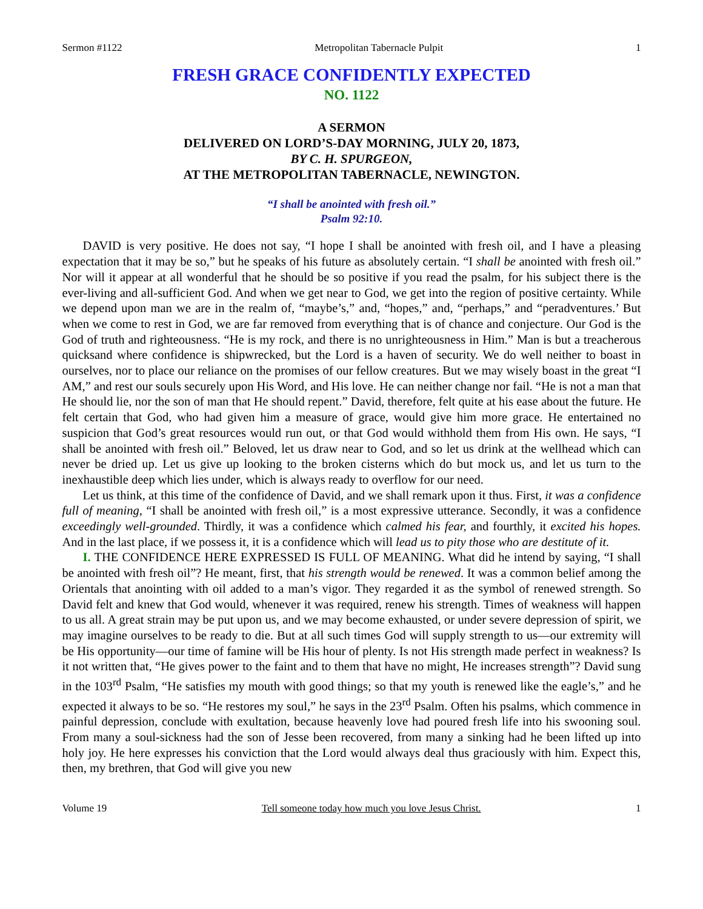Sermon #1122 Metropolitan Tabernacle Pulpit 1
FRESH GRACE CONFIDENTLY EXPECTED
NO. 1122
A SERMON
DELIVERED ON LORD’S-DAY MORNING, JULY 20, 1873,
BY C. H. SPURGEON,
AT THE METROPOLITAN TABERNACLE, NEWINGTON.
“I shall be anointed with fresh oil.”
Psalm 92:10.
DAVID is very positive. He does not say, “I hope I shall be anointed with fresh oil, and I have a pleasing expectation that it may be so,” but he speaks of his future as absolutely certain. “I shall be anointed with fresh oil.” Nor will it appear at all wonderful that he should be so positive if you read the psalm, for his subject there is the ever-living and all-sufficient God. And when we get near to God, we get into the region of positive certainty. While we depend upon man we are in the realm of, “maybe’s,” and, “hopes,” and, “perhaps,” and “peradventures.’ But when we come to rest in God, we are far removed from everything that is of chance and conjecture. Our God is the God of truth and righteousness. “He is my rock, and there is no unrighteousness in Him.” Man is but a treacherous quicksand where confidence is shipwrecked, but the Lord is a haven of security. We do well neither to boast in ourselves, nor to place our reliance on the promises of our fellow creatures. But we may wisely boast in the great “I AM,” and rest our souls securely upon His Word, and His love. He can neither change nor fail. “He is not a man that He should lie, nor the son of man that He should repent.” David, therefore, felt quite at his ease about the future. He felt certain that God, who had given him a measure of grace, would give him more grace. He entertained no suspicion that God’s great resources would run out, or that God would withhold them from His own. He says, “I shall be anointed with fresh oil.” Beloved, let us draw near to God, and so let us drink at the wellhead which can never be dried up. Let us give up looking to the broken cisterns which do but mock us, and let us turn to the inexhaustible deep which lies under, which is always ready to overflow for our need.
Let us think, at this time of the confidence of David, and we shall remark upon it thus. First, it was a confidence full of meaning, “I shall be anointed with fresh oil,” is a most expressive utterance. Secondly, it was a confidence exceedingly well-grounded. Thirdly, it was a confidence which calmed his fear, and fourthly, it excited his hopes. And in the last place, if we possess it, it is a confidence which will lead us to pity those who are destitute of it.
I. THE CONFIDENCE HERE EXPRESSED IS FULL OF MEANING. What did he intend by saying, “I shall be anointed with fresh oil”? He meant, first, that his strength would be renewed. It was a common belief among the Orientals that anointing with oil added to a man’s vigor. They regarded it as the symbol of renewed strength. So David felt and knew that God would, whenever it was required, renew his strength. Times of weakness will happen to us all. A great strain may be put upon us, and we may become exhausted, or under severe depression of spirit, we may imagine ourselves to be ready to die. But at all such times God will supply strength to us—our extremity will be His opportunity—our time of famine will be His hour of plenty. Is not His strength made perfect in weakness? Is it not written that, “He gives power to the faint and to them that have no might, He increases strength”? David sung in the 103<sup>rd</sup> Psalm, “He satisfies my mouth with good things; so that my youth is renewed like the eagle’s,” and he expected it always to be so. “He restores my soul,” he says in the 23<sup>rd</sup> Psalm. Often his psalms, which commence in painful depression, conclude with exultation, because heavenly love had poured fresh life into his swooning soul. From many a soul-sickness had the son of Jesse been recovered, from many a sinking had he been lifted up into holy joy. He here expresses his conviction that the Lord would always deal thus graciously with him. Expect this, then, my brethren, that God will give you new
Volume 19 Tell someone today how much you love Jesus Christ. 1